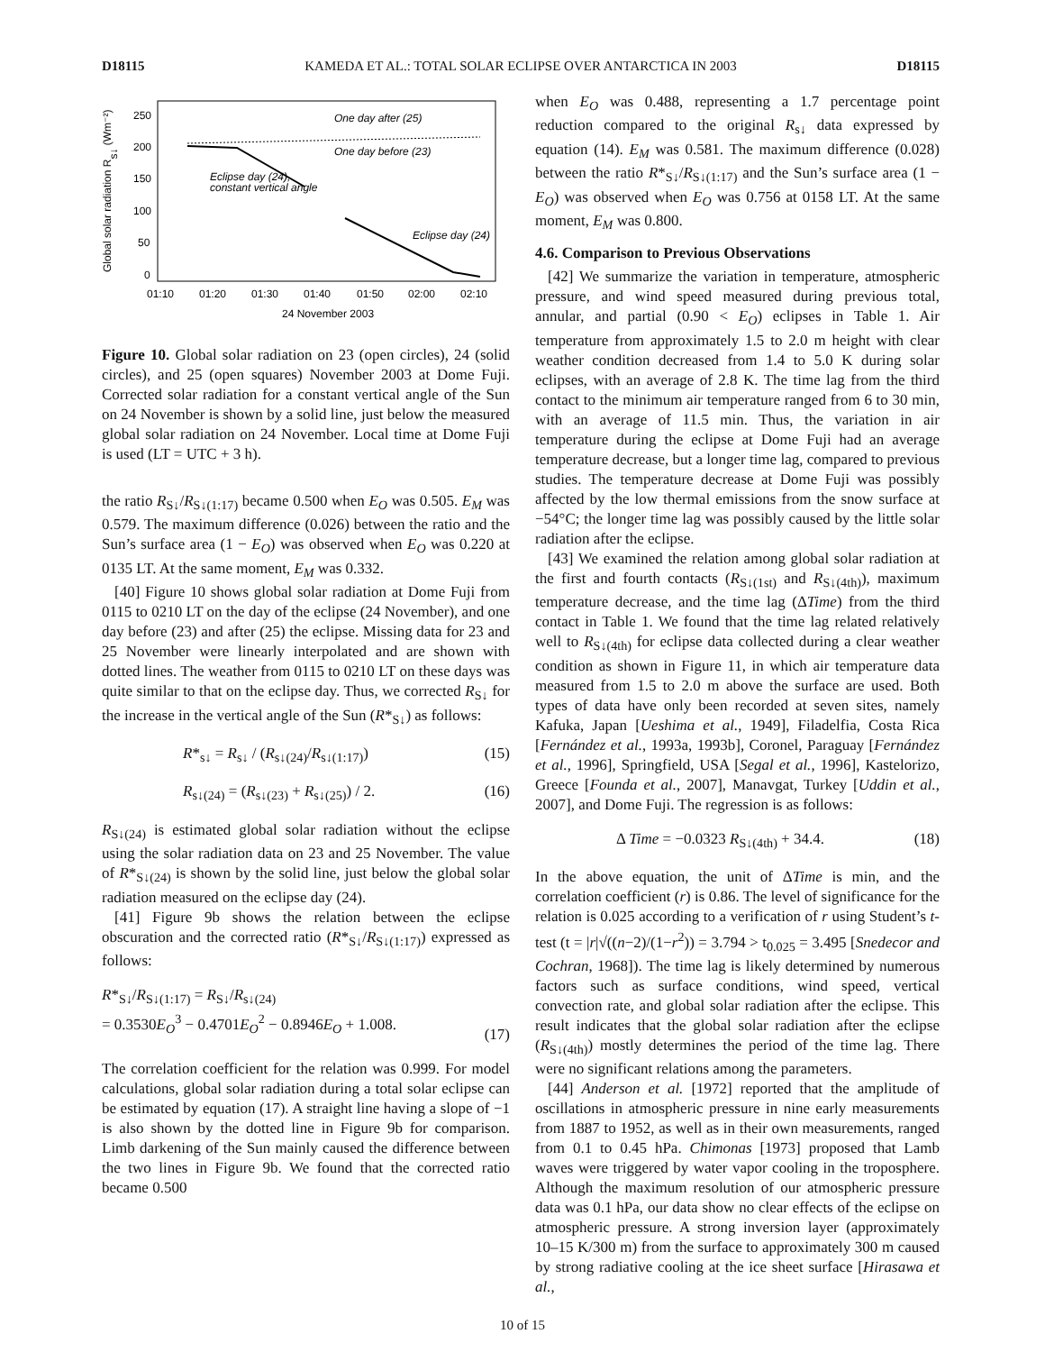D18115 KAMEDA ET AL.: TOTAL SOLAR ECLIPSE OVER ANTARCTICA IN 2003 D18115
Global solar radiation Rs↓ (Wm⁻²)
250
200
150
100
50
0
01:10
01:20
01:30
01:40
01:50
02:00
02:10
24 November 2003
One day after (25)
One day before (23)
Eclipse day (24),
constant vertical angle
Eclipse day (24)
Figure 10. Global solar radiation on 23 (open circles), 24 (solid circles), and 25 (open squares) November 2003 at Dome Fuji. Corrected solar radiation for a constant vertical angle of the Sun on 24 November is shown by a solid line, just below the measured global solar radiation on 24 November. Local time at Dome Fuji is used (LT = UTC + 3 h).
the ratio R<sub>S↓</sub>/R<sub>S↓(1:17)</sub> became 0.500 when E<sub>O</sub> was 0.505. E<sub>M</sub> was 0.579. The maximum difference (0.026) between the ratio and the Sun’s surface area (1 − E<sub>O</sub>) was observed when E<sub>O</sub> was 0.220 at 0135 LT. At the same moment, E<sub>M</sub> was 0.332.
[40] Figure 10 shows global solar radiation at Dome Fuji from 0115 to 0210 LT on the day of the eclipse (24 November), and one day before (23) and after (25) the eclipse. Missing data for 23 and 25 November were linearly interpolated and are shown with dotted lines. The weather from 0115 to 0210 LT on these days was quite similar to that on the eclipse day. Thus, we corrected R<sub>S↓</sub> for the increase in the vertical angle of the Sun (R*<sub>S↓</sub>) as follows:
R*<sub>s↓</sub> = R<sub>s↓</sub> / (R<sub>s↓(24)</sub>/R<sub>s↓(1:17)</sub>) (15)
R<sub>s↓(24)</sub> = (R<sub>s↓(23)</sub> + R<sub>s↓(25)</sub>) / 2. (16)
R<sub>S↓(24)</sub> is estimated global solar radiation without the eclipse using the solar radiation data on 23 and 25 November. The value of R*<sub>S↓(24)</sub> is shown by the solid line, just below the global solar radiation measured on the eclipse day (24).
[41] Figure 9b shows the relation between the eclipse obscuration and the corrected ratio (R*<sub>S↓</sub>/R<sub>S↓(1:17)</sub>) expressed as follows:
R*<sub>S↓</sub>/R<sub>S↓(1:17)</sub> = R<sub>S↓</sub>/R<sub>s↓(24)</sub>
= 0.3530E<sub>O</sub><sup>3</sup> − 0.4701E<sub>O</sub><sup>2</sup> − 0.8946E<sub>O</sub> + 1.008.
(17)
The correlation coefficient for the relation was 0.999. For model calculations, global solar radiation during a total solar eclipse can be estimated by equation (17). A straight line having a slope of −1 is also shown by the dotted line in Figure 9b for comparison. Limb darkening of the Sun mainly caused the difference between the two lines in Figure 9b. We found that the corrected ratio became 0.500
when E<sub>O</sub> was 0.488, representing a 1.7 percentage point reduction compared to the original R<sub>s↓</sub> data expressed by equation (14). E<sub>M</sub> was 0.581. The maximum difference (0.028) between the ratio R*<sub>S↓</sub>/R<sub>S↓(1:17)</sub> and the Sun’s surface area (1 − E<sub>O</sub>) was observed when E<sub>O</sub> was 0.756 at 0158 LT. At the same moment, E<sub>M</sub> was 0.800.
4.6. Comparison to Previous Observations
[42] We summarize the variation in temperature, atmospheric pressure, and wind speed measured during previous total, annular, and partial (0.90 < E<sub>O</sub>) eclipses in Table 1. Air temperature from approximately 1.5 to 2.0 m height with clear weather condition decreased from 1.4 to 5.0 K during solar eclipses, with an average of 2.8 K. The time lag from the third contact to the minimum air temperature ranged from 6 to 30 min, with an average of 11.5 min. Thus, the variation in air temperature during the eclipse at Dome Fuji had an average temperature decrease, but a longer time lag, compared to previous studies. The temperature decrease at Dome Fuji was possibly affected by the low thermal emissions from the snow surface at −54°C; the longer time lag was possibly caused by the little solar radiation after the eclipse.
[43] We examined the relation among global solar radiation at the first and fourth contacts (R<sub>S↓(1st)</sub> and R<sub>S↓(4th)</sub>), maximum temperature decrease, and the time lag (ΔTime) from the third contact in Table 1. We found that the time lag related relatively well to R<sub>S↓(4th)</sub> for eclipse data collected during a clear weather condition as shown in Figure 11, in which air temperature data measured from 1.5 to 2.0 m above the surface are used. Both types of data have only been recorded at seven sites, namely Kafuka, Japan [Ueshima et al., 1949], Filadelfia, Costa Rica [Fernández et al., 1993a, 1993b], Coronel, Paraguay [Fernández et al., 1996], Springfield, USA [Segal et al., 1996], Kastelorizo, Greece [Founda et al., 2007], Manavgat, Turkey [Uddin et al., 2007], and Dome Fuji. The regression is as follows:
Δ Time = −0.0323 R<sub>S↓(4th)</sub> + 34.4. (18)
In the above equation, the unit of ΔTime is min, and the correlation coefficient (r) is 0.86. The level of significance for the relation is 0.025 according to a verification of r using Student’s t-test (t = |r|√((n−2)/(1−r<sup>2</sup>)) = 3.794 > t<sub>0.025</sub> = 3.495 [Snedecor and Cochran, 1968]). The time lag is likely determined by numerous factors such as surface conditions, wind speed, vertical convection rate, and global solar radiation after the eclipse. This result indicates that the global solar radiation after the eclipse (R<sub>S↓(4th)</sub>) mostly determines the period of the time lag. There were no significant relations among the parameters.
[44] Anderson et al. [1972] reported that the amplitude of oscillations in atmospheric pressure in nine early measurements from 1887 to 1952, as well as in their own measurements, ranged from 0.1 to 0.45 hPa. Chimonas [1973] proposed that Lamb waves were triggered by water vapor cooling in the troposphere. Although the maximum resolution of our atmospheric pressure data was 0.1 hPa, our data show no clear effects of the eclipse on atmospheric pressure. A strong inversion layer (approximately 10–15 K/300 m) from the surface to approximately 300 m caused by strong radiative cooling at the ice sheet surface [Hirasawa et al.,
10 of 15